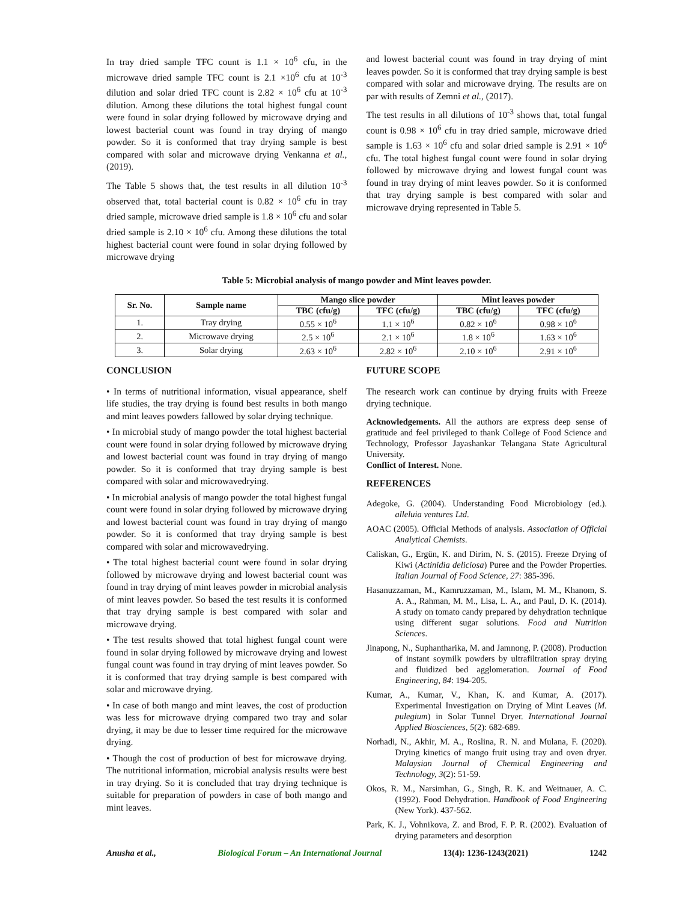In tray dried sample TFC count is 1.1 × 10<sup>6</sup> cfu, in the microwave dried sample TFC count is 2.1 ×10<sup>6</sup> cfu at 10<sup>-3</sup> dilution and solar dried TFC count is 2.82 × 10<sup>6</sup> cfu at 10<sup>-3</sup> dilution. Among these dilutions the total highest fungal count were found in solar drying followed by microwave drying and lowest bacterial count was found in tray drying of mango powder. So it is conformed that tray drying sample is best compared with solar and microwave drying Venkanna et al., (2019).
The Table 5 shows that, the test results in all dilution 10<sup>-3</sup> observed that, total bacterial count is 0.82 × 10<sup>6</sup> cfu in tray dried sample, microwave dried sample is 1.8 × 10<sup>6</sup> cfu and solar dried sample is 2.10 × 10<sup>6</sup> cfu. Among these dilutions the total highest bacterial count were found in solar drying followed by microwave drying
and lowest bacterial count was found in tray drying of mint leaves powder. So it is conformed that tray drying sample is best compared with solar and microwave drying. The results are on par with results of Zemni et al., (2017).
The test results in all dilutions of 10<sup>-3</sup> shows that, total fungal count is 0.98 × 10<sup>6</sup> cfu in tray dried sample, microwave dried sample is 1.63 × 10<sup>6</sup> cfu and solar dried sample is 2.91 × 10<sup>6</sup> cfu. The total highest fungal count were found in solar drying followed by microwave drying and lowest fungal count was found in tray drying of mint leaves powder. So it is conformed that tray drying sample is best compared with solar and microwave drying represented in Table 5.
Table 5: Microbial analysis of mango powder and Mint leaves powder.
| Sr. No. | Sample name | Mango slice powder | | Mint leaves powder | |
| --- | --- | --- | --- | --- | --- |
| | | TBC (cfu/g) | TFC (cfu/g) | TBC (cfu/g) | TFC (cfu/g) |
| 1. | Tray drying | 0.55 × 10<sup>6</sup> | 1.1 × 10<sup>6</sup> | 0.82 × 10<sup>6</sup> | 0.98 × 10<sup>6</sup> |
| 2. | Microwave drying | 2.5 × 10<sup>6</sup> | 2.1 × 10<sup>6</sup> | 1.8 × 10<sup>6</sup> | 1.63 × 10<sup>6</sup> |
| 3. | Solar drying | 2.63 × 10<sup>6</sup> | 2.82 × 10<sup>6</sup> | 2.10 × 10<sup>6</sup> | 2.91 × 10<sup>6</sup> |
CONCLUSION
• In terms of nutritional information, visual appearance, shelf life studies, the tray drying is found best results in both mango and mint leaves powders fallowed by solar drying technique.
• In microbial study of mango powder the total highest bacterial count were found in solar drying followed by microwave drying and lowest bacterial count was found in tray drying of mango powder. So it is conformed that tray drying sample is best compared with solar and microwavedrying.
• In microbial analysis of mango powder the total highest fungal count were found in solar drying followed by microwave drying and lowest bacterial count was found in tray drying of mango powder. So it is conformed that tray drying sample is best compared with solar and microwavedrying.
• The total highest bacterial count were found in solar drying followed by microwave drying and lowest bacterial count was found in tray drying of mint leaves powder in microbial analysis of mint leaves powder. So based the test results it is conformed that tray drying sample is best compared with solar and microwave drying.
• The test results showed that total highest fungal count were found in solar drying followed by microwave drying and lowest fungal count was found in tray drying of mint leaves powder. So it is conformed that tray drying sample is best compared with solar and microwave drying.
• In case of both mango and mint leaves, the cost of production was less for microwave drying compared two tray and solar drying, it may be due to lesser time required for the microwave drying.
• Though the cost of production of best for microwave drying. The nutritional information, microbial analysis results were best in tray drying. So it is concluded that tray drying technique is suitable for preparation of powders in case of both mango and mint leaves.
FUTURE SCOPE
The research work can continue by drying fruits with Freeze drying technique.
Acknowledgements. All the authors are express deep sense of gratitude and feel privileged to thank College of Food Science and Technology, Professor Jayashankar Telangana State Agricultural University.
Conflict of Interest. None.
REFERENCES
Adegoke, G. (2004). Understanding Food Microbiology (ed.). alleluia ventures Ltd.
AOAC (2005). Official Methods of analysis. Association of Official Analytical Chemists.
Caliskan, G., Ergün, K. and Dirim, N. S. (2015). Freeze Drying of Kiwi (Actinidia deliciosa) Puree and the Powder Properties. Italian Journal of Food Science, 27: 385-396.
Hasanuzzaman, M., Kamruzzaman, M., Islam, M. M., Khanom, S. A. A., Rahman, M. M., Lisa, L. A., and Paul, D. K. (2014). A study on tomato candy prepared by dehydration technique using different sugar solutions. Food and Nutrition Sciences.
Jinapong, N., Suphantharika, M. and Jamnong, P. (2008). Production of instant soymilk powders by ultrafiltration spray drying and fluidized bed agglomeration. Journal of Food Engineering, 84: 194-205.
Kumar, A., Kumar, V., Khan, K. and Kumar, A. (2017). Experimental Investigation on Drying of Mint Leaves (M. pulegium) in Solar Tunnel Dryer. International Journal Applied Biosciences, 5(2): 682-689.
Norhadi, N., Akhir, M. A., Roslina, R. N. and Mulana, F. (2020). Drying kinetics of mango fruit using tray and oven dryer. Malaysian Journal of Chemical Engineering and Technology, 3(2): 51-59.
Okos, R. M., Narsimhan, G., Singh, R. K. and Weitnauer, A. C. (1992). Food Dehydration. Handbook of Food Engineering (New York). 437-562.
Park, K. J., Vohnikova, Z. and Brod, F. P. R. (2002). Evaluation of drying parameters and desorption
Anusha et al., Biological Forum – An International Journal 13(4): 1236-1243(2021) 1242